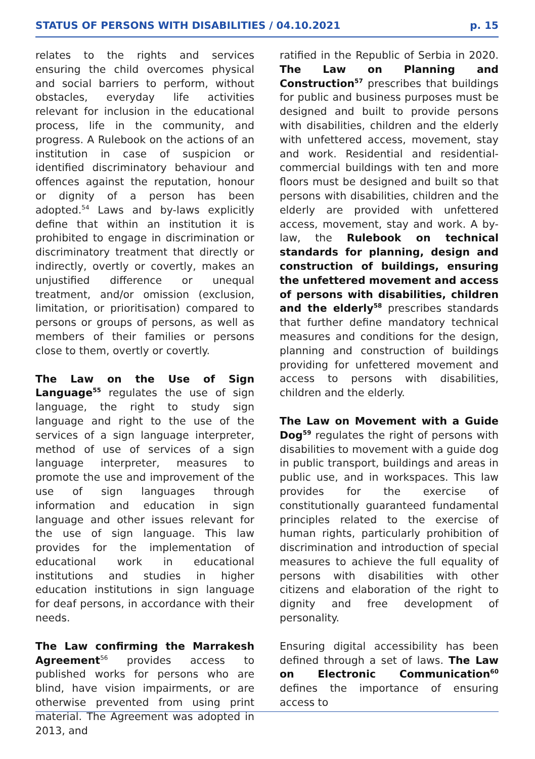STATUS OF PERSONS WITH DISABILITIES / 04.10.2021 p. 15
relates to the rights and services ensuring the child overcomes physical and social barriers to perform, without obstacles, everyday life activities relevant for inclusion in the educational process, life in the community, and progress. A Rulebook on the actions of an institution in case of suspicion or identified discriminatory behaviour and offences against the reputation, honour or dignity of a person has been adopted.<sup>54</sup> Laws and by-laws explicitly define that within an institution it is prohibited to engage in discrimination or discriminatory treatment that directly or indirectly, overtly or covertly, makes an unjustified difference or unequal treatment, and/or omission (exclusion, limitation, or prioritisation) compared to persons or groups of persons, as well as members of their families or persons close to them, overtly or covertly.
The Law on the Use of Sign Language<sup>55</sup> regulates the use of sign language, the right to study sign language and right to the use of the services of a sign language interpreter, method of use of services of a sign language interpreter, measures to promote the use and improvement of the use of sign languages through information and education in sign language and other issues relevant for the use of sign language. This law provides for the implementation of educational work in educational institutions and studies in higher education institutions in sign language for deaf persons, in accordance with their needs.
The Law confirming the Marrakesh Agreement<sup>56</sup> provides access to published works for persons who are blind, have vision impairments, or are otherwise prevented from using print material. The Agreement was adopted in 2013, and
ratified in the Republic of Serbia in 2020. The Law on Planning and Construction<sup>57</sup> prescribes that buildings for public and business purposes must be designed and built to provide persons with disabilities, children and the elderly with unfettered access, movement, stay and work. Residential and residential-commercial buildings with ten and more floors must be designed and built so that persons with disabilities, children and the elderly are provided with unfettered access, movement, stay and work. A by-law, the Rulebook on technical standards for planning, design and construction of buildings, ensuring the unfettered movement and access of persons with disabilities, children and the elderly<sup>58</sup> prescribes standards that further define mandatory technical measures and conditions for the design, planning and construction of buildings providing for unfettered movement and access to persons with disabilities, children and the elderly.
The Law on Movement with a Guide Dog<sup>59</sup> regulates the right of persons with disabilities to movement with a guide dog in public transport, buildings and areas in public use, and in workspaces. This law provides for the exercise of constitutionally guaranteed fundamental principles related to the exercise of human rights, particularly prohibition of discrimination and introduction of special measures to achieve the full equality of persons with disabilities with other citizens and elaboration of the right to dignity and free development of personality.
Ensuring digital accessibility has been defined through a set of laws. The Law on Electronic Communication<sup>60</sup> defines the importance of ensuring access to